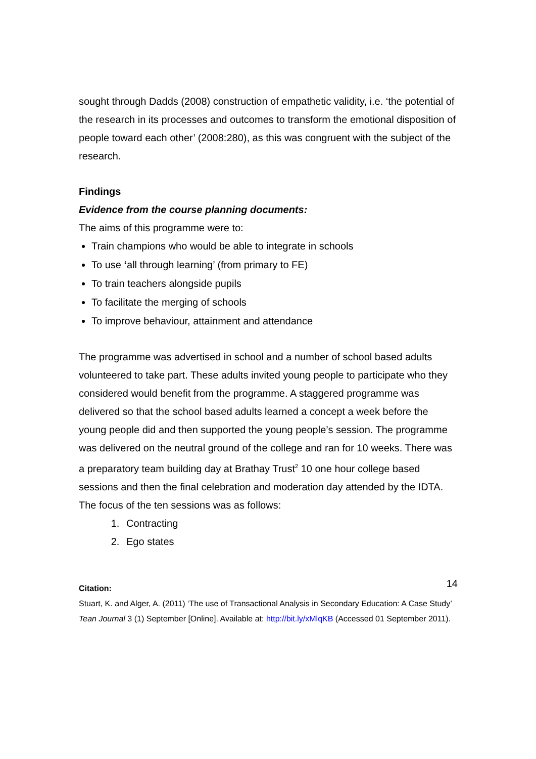sought through Dadds (2008) construction of empathetic validity, i.e. ‘the potential of the research in its processes and outcomes to transform the emotional disposition of people toward each other’ (2008:280), as this was congruent with the subject of the research.
Findings
Evidence from the course planning documents:
The aims of this programme were to:
Train champions who would be able to integrate in schools
To use ‘all through learning’ (from primary to FE)
To train teachers alongside pupils
To facilitate the merging of schools
To improve behaviour, attainment and attendance
The programme was advertised in school and a number of school based adults volunteered to take part. These adults invited young people to participate who they considered would benefit from the programme. A staggered programme was delivered so that the school based adults learned a concept a week before the young people did and then supported the young people’s session. The programme was delivered on the neutral ground of the college and ran for 10 weeks. There was a preparatory team building day at Brathay Trust<sup>2</sup> 10 one hour college based sessions and then the final celebration and moderation day attended by the IDTA. The focus of the ten sessions was as follows:
1. Contracting
2. Ego states
14
Citation:
Stuart, K. and Alger, A. (2011) ‘The use of Transactional Analysis in Secondary Education: A Case Study’ Tean Journal 3 (1) September [Online]. Available at: http://bit.ly/xMlqKB (Accessed 01 September 2011).